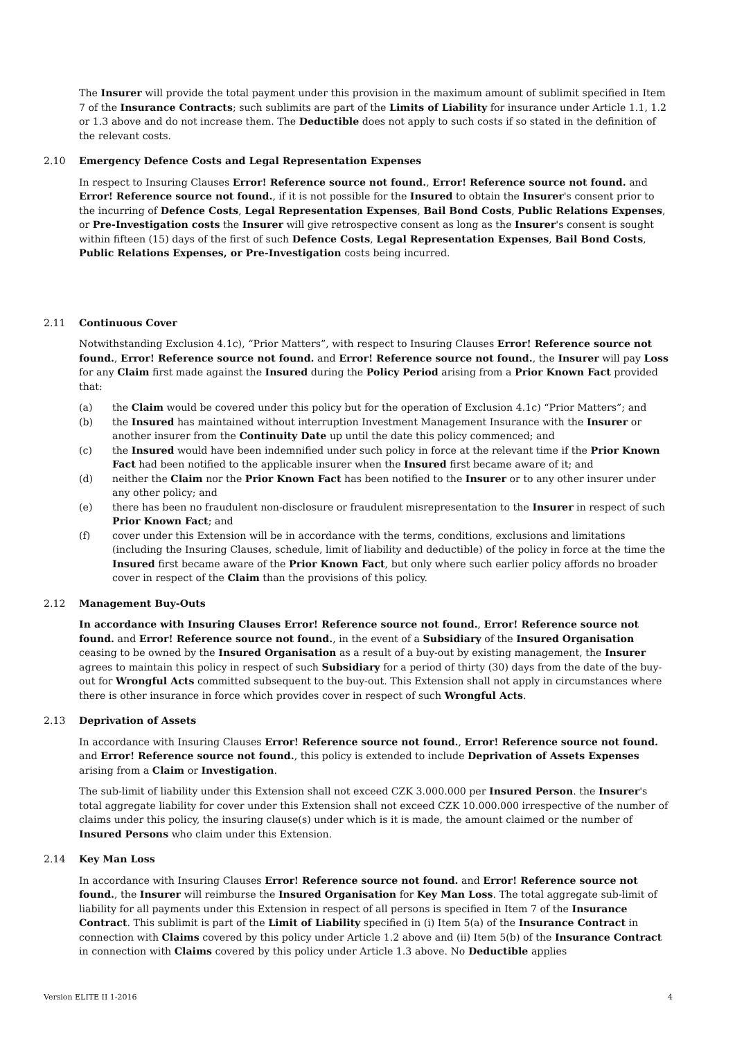The Insurer will provide the total payment under this provision in the maximum amount of sublimit specified in Item 7 of the Insurance Contracts; such sublimits are part of the Limits of Liability for insurance under Article 1.1, 1.2 or 1.3 above and do not increase them. The Deductible does not apply to such costs if so stated in the definition of the relevant costs.
2.10 Emergency Defence Costs and Legal Representation Expenses
In respect to Insuring Clauses Error! Reference source not found., Error! Reference source not found. and Error! Reference source not found., if it is not possible for the Insured to obtain the Insurer's consent prior to the incurring of Defence Costs, Legal Representation Expenses, Bail Bond Costs, Public Relations Expenses, or Pre-Investigation costs the Insurer will give retrospective consent as long as the Insurer's consent is sought within fifteen (15) days of the first of such Defence Costs, Legal Representation Expenses, Bail Bond Costs, Public Relations Expenses, or Pre-Investigation costs being incurred.
2.11 Continuous Cover
Notwithstanding Exclusion 4.1c), “Prior Matters”, with respect to Insuring Clauses Error! Reference source not found., Error! Reference source not found. and Error! Reference source not found., the Insurer will pay Loss for any Claim first made against the Insured during the Policy Period arising from a Prior Known Fact provided that:
(a) the Claim would be covered under this policy but for the operation of Exclusion 4.1c) “Prior Matters”; and
(b) the Insured has maintained without interruption Investment Management Insurance with the Insurer or another insurer from the Continuity Date up until the date this policy commenced; and
(c) the Insured would have been indemnified under such policy in force at the relevant time if the Prior Known Fact had been notified to the applicable insurer when the Insured first became aware of it; and
(d) neither the Claim nor the Prior Known Fact has been notified to the Insurer or to any other insurer under any other policy; and
(e) there has been no fraudulent non-disclosure or fraudulent misrepresentation to the Insurer in respect of such Prior Known Fact; and
(f) cover under this Extension will be in accordance with the terms, conditions, exclusions and limitations (including the Insuring Clauses, schedule, limit of liability and deductible) of the policy in force at the time the Insured first became aware of the Prior Known Fact, but only where such earlier policy affords no broader cover in respect of the Claim than the provisions of this policy.
2.12 Management Buy-Outs
In accordance with Insuring Clauses Error! Reference source not found., Error! Reference source not found. and Error! Reference source not found., in the event of a Subsidiary of the Insured Organisation ceasing to be owned by the Insured Organisation as a result of a buy-out by existing management, the Insurer agrees to maintain this policy in respect of such Subsidiary for a period of thirty (30) days from the date of the buy-out for Wrongful Acts committed subsequent to the buy-out. This Extension shall not apply in circumstances where there is other insurance in force which provides cover in respect of such Wrongful Acts.
2.13 Deprivation of Assets
In accordance with Insuring Clauses Error! Reference source not found., Error! Reference source not found. and Error! Reference source not found., this policy is extended to include Deprivation of Assets Expenses arising from a Claim or Investigation.
The sub-limit of liability under this Extension shall not exceed CZK 3.000.000 per Insured Person. the Insurer's total aggregate liability for cover under this Extension shall not exceed CZK 10.000.000 irrespective of the number of claims under this policy, the insuring clause(s) under which is it is made, the amount claimed or the number of Insured Persons who claim under this Extension.
2.14 Key Man Loss
In accordance with Insuring Clauses Error! Reference source not found. and Error! Reference source not found., the Insurer will reimburse the Insured Organisation for Key Man Loss. The total aggregate sub-limit of liability for all payments under this Extension in respect of all persons is specified in Item 7 of the Insurance Contract. This sublimit is part of the Limit of Liability specified in (i) Item 5(a) of the Insurance Contract in connection with Claims covered by this policy under Article 1.2 above and (ii) Item 5(b) of the Insurance Contract in connection with Claims covered by this policy under Article 1.3 above. No Deductible applies
Version ELITE II 1-2016 4